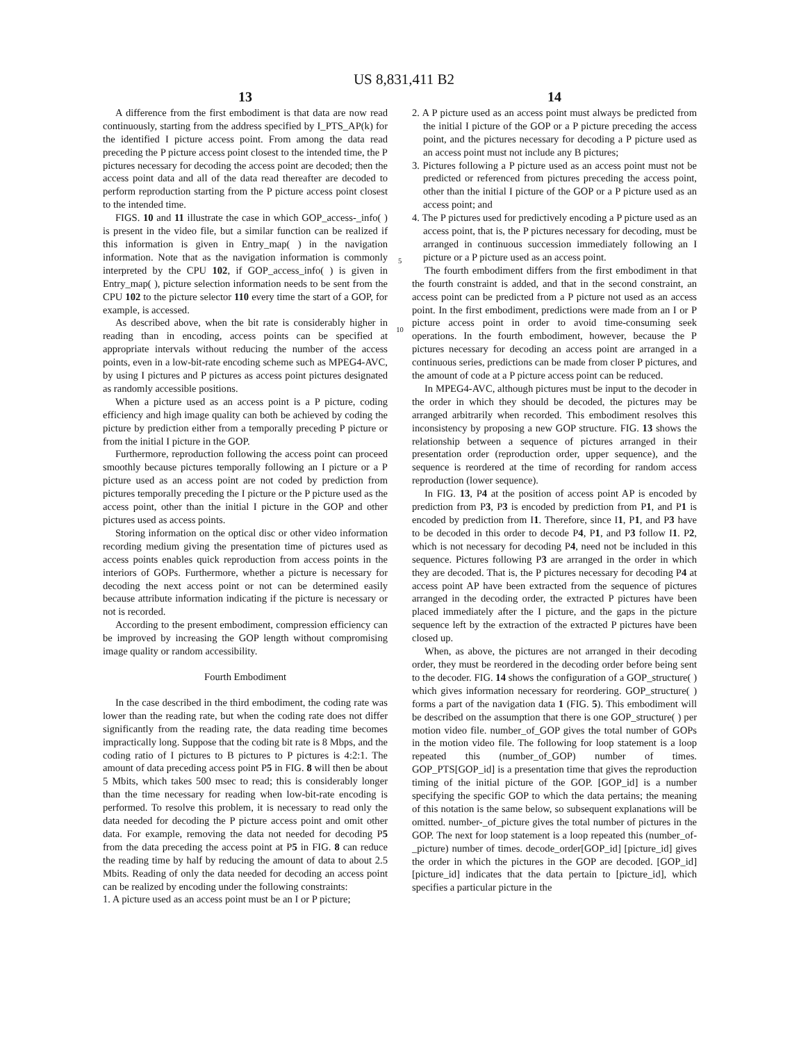US 8,831,411 B2
13
A difference from the first embodiment is that data are now read continuously, starting from the address specified by I_PTS_AP(k) for the identified I picture access point. From among the data read preceding the P picture access point closest to the intended time, the P pictures necessary for decoding the access point are decoded; then the access point data and all of the data read thereafter are decoded to perform reproduction starting from the P picture access point closest to the intended time.
FIGS. 10 and 11 illustrate the case in which GOP_access-_info( ) is present in the video file, but a similar function can be realized if this information is given in Entry_map( ) in the navigation information. Note that as the navigation information is commonly interpreted by the CPU 102, if GOP_access_info( ) is given in Entry_map( ), picture selection information needs to be sent from the CPU 102 to the picture selector 110 every time the start of a GOP, for example, is accessed.
As described above, when the bit rate is considerably higher in reading than in encoding, access points can be specified at appropriate intervals without reducing the number of the access points, even in a low-bit-rate encoding scheme such as MPEG4-AVC, by using I pictures and P pictures as access point pictures designated as randomly accessible positions.
When a picture used as an access point is a P picture, coding efficiency and high image quality can both be achieved by coding the picture by prediction either from a temporally preceding P picture or from the initial I picture in the GOP.
Furthermore, reproduction following the access point can proceed smoothly because pictures temporally following an I picture or a P picture used as an access point are not coded by prediction from pictures temporally preceding the I picture or the P picture used as the access point, other than the initial I picture in the GOP and other pictures used as access points.
Storing information on the optical disc or other video information recording medium giving the presentation time of pictures used as access points enables quick reproduction from access points in the interiors of GOPs. Furthermore, whether a picture is necessary for decoding the next access point or not can be determined easily because attribute information indicating if the picture is necessary or not is recorded.
According to the present embodiment, compression efficiency can be improved by increasing the GOP length without compromising image quality or random accessibility.
Fourth Embodiment
In the case described in the third embodiment, the coding rate was lower than the reading rate, but when the coding rate does not differ significantly from the reading rate, the data reading time becomes impractically long. Suppose that the coding bit rate is 8 Mbps, and the coding ratio of I pictures to B pictures to P pictures is 4:2:1. The amount of data preceding access point P5 in FIG. 8 will then be about 5 Mbits, which takes 500 msec to read; this is considerably longer than the time necessary for reading when low-bit-rate encoding is performed. To resolve this problem, it is necessary to read only the data needed for decoding the P picture access point and omit other data. For example, removing the data not needed for decoding P5 from the data preceding the access point at P5 in FIG. 8 can reduce the reading time by half by reducing the amount of data to about 2.5 Mbits. Reading of only the data needed for decoding an access point can be realized by encoding under the following constraints:
1. A picture used as an access point must be an I or P picture;
5
10
14
2. A P picture used as an access point must always be predicted from the initial I picture of the GOP or a P picture preceding the access point, and the pictures necessary for decoding a P picture used as an access point must not include any B pictures;
3. Pictures following a P picture used as an access point must not be predicted or referenced from pictures preceding the access point, other than the initial I picture of the GOP or a P picture used as an access point; and
4. The P pictures used for predictively encoding a P picture used as an access point, that is, the P pictures necessary for decoding, must be arranged in continuous succession immediately following an I picture or a P picture used as an access point.
The fourth embodiment differs from the first embodiment in that the fourth constraint is added, and that in the second constraint, an access point can be predicted from a P picture not used as an access point. In the first embodiment, predictions were made from an I or P picture access point in order to avoid time-consuming seek operations. In the fourth embodiment, however, because the P pictures necessary for decoding an access point are arranged in a continuous series, predictions can be made from closer P pictures, and the amount of code at a P picture access point can be reduced.
In MPEG4-AVC, although pictures must be input to the decoder in the order in which they should be decoded, the pictures may be arranged arbitrarily when recorded. This embodiment resolves this inconsistency by proposing a new GOP structure. FIG. 13 shows the relationship between a sequence of pictures arranged in their presentation order (reproduction order, upper sequence), and the sequence is reordered at the time of recording for random access reproduction (lower sequence).
In FIG. 13, P4 at the position of access point AP is encoded by prediction from P3, P3 is encoded by prediction from P1, and P1 is encoded by prediction from I1. Therefore, since I1, P1, and P3 have to be decoded in this order to decode P4, P1, and P3 follow I1. P2, which is not necessary for decoding P4, need not be included in this sequence. Pictures following P3 are arranged in the order in which they are decoded. That is, the P pictures necessary for decoding P4 at access point AP have been extracted from the sequence of pictures arranged in the decoding order, the extracted P pictures have been placed immediately after the I picture, and the gaps in the picture sequence left by the extraction of the extracted P pictures have been closed up.
When, as above, the pictures are not arranged in their decoding order, they must be reordered in the decoding order before being sent to the decoder. FIG. 14 shows the configuration of a GOP_structure( ) which gives information necessary for reordering. GOP_structure( ) forms a part of the navigation data 1 (FIG. 5). This embodiment will be described on the assumption that there is one GOP_structure( ) per motion video file. number_of_GOP gives the total number of GOPs in the motion video file. The following for loop statement is a loop repeated this (number_of_GOP) number of times. GOP_PTS[GOP_id] is a presentation time that gives the reproduction timing of the initial picture of the GOP. [GOP_id] is a number specifying the specific GOP to which the data pertains; the meaning of this notation is the same below, so subsequent explanations will be omitted. number-_of_picture gives the total number of pictures in the GOP. The next for loop statement is a loop repeated this (number_of-_picture) number of times. decode_order[GOP_id] [picture_id] gives the order in which the pictures in the GOP are decoded. [GOP_id] [picture_id] indicates that the data pertain to [picture_id], which specifies a particular picture in the